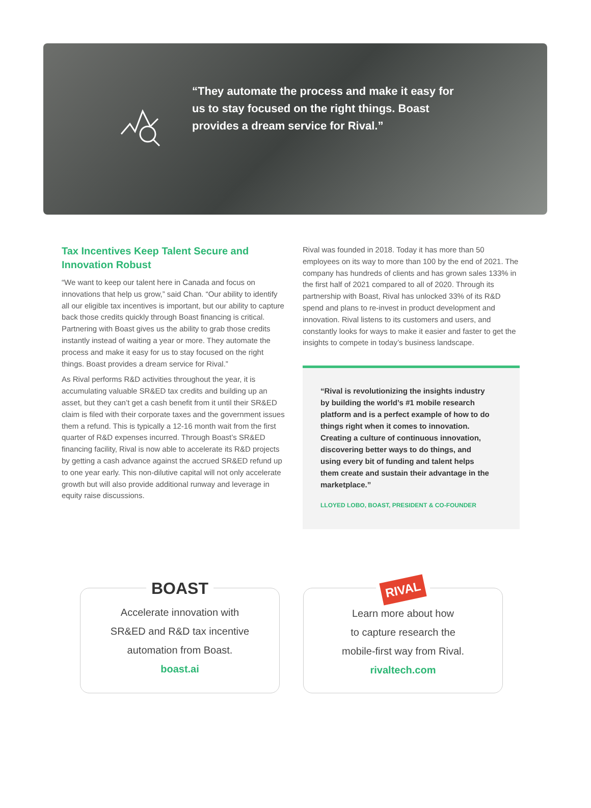“They automate the process and make it easy for us to stay focused on the right things. Boast provides a dream service for Rival.”
Tax Incentives Keep Talent Secure and Innovation Robust
“We want to keep our talent here in Canada and focus on innovations that help us grow,” said Chan. “Our ability to identify all our eligible tax incentives is important, but our ability to capture back those credits quickly through Boast financing is critical. Partnering with Boast gives us the ability to grab those credits instantly instead of waiting a year or more. They automate the process and make it easy for us to stay focused on the right things. Boast provides a dream service for Rival.”
As Rival performs R&D activities throughout the year, it is accumulating valuable SR&ED tax credits and building up an asset, but they can’t get a cash benefit from it until their SR&ED claim is filed with their corporate taxes and the government issues them a refund. This is typically a 12-16 month wait from the first quarter of R&D expenses incurred. Through Boast’s SR&ED financing facility, Rival is now able to accelerate its R&D projects by getting a cash advance against the accrued SR&ED refund up to one year early. This non-dilutive capital will not only accelerate growth but will also provide additional runway and leverage in equity raise discussions.
Rival was founded in 2018. Today it has more than 50 employees on its way to more than 100 by the end of 2021. The company has hundreds of clients and has grown sales 133% in the first half of 2021 compared to all of 2020. Through its partnership with Boast, Rival has unlocked 33% of its R&D spend and plans to re-invest in product development and innovation. Rival listens to its customers and users, and constantly looks for ways to make it easier and faster to get the insights to compete in today’s business landscape.
“Rival is revolutionizing the insights industry by building the world’s #1 mobile research platform and is a perfect example of how to do things right when it comes to innovation. Creating a culture of continuous innovation, discovering better ways to do things, and using every bit of funding and talent helps them create and sustain their advantage in the marketplace.”
LLOYED LOBO, BOAST, PRESIDENT & CO-FOUNDER
BOAST
Accelerate innovation with
SR&ED and R&D tax incentive
automation from Boast.
boast.ai
RIVAL
Learn more about how
to capture research the
mobile-first way from Rival.
rivaltech.com